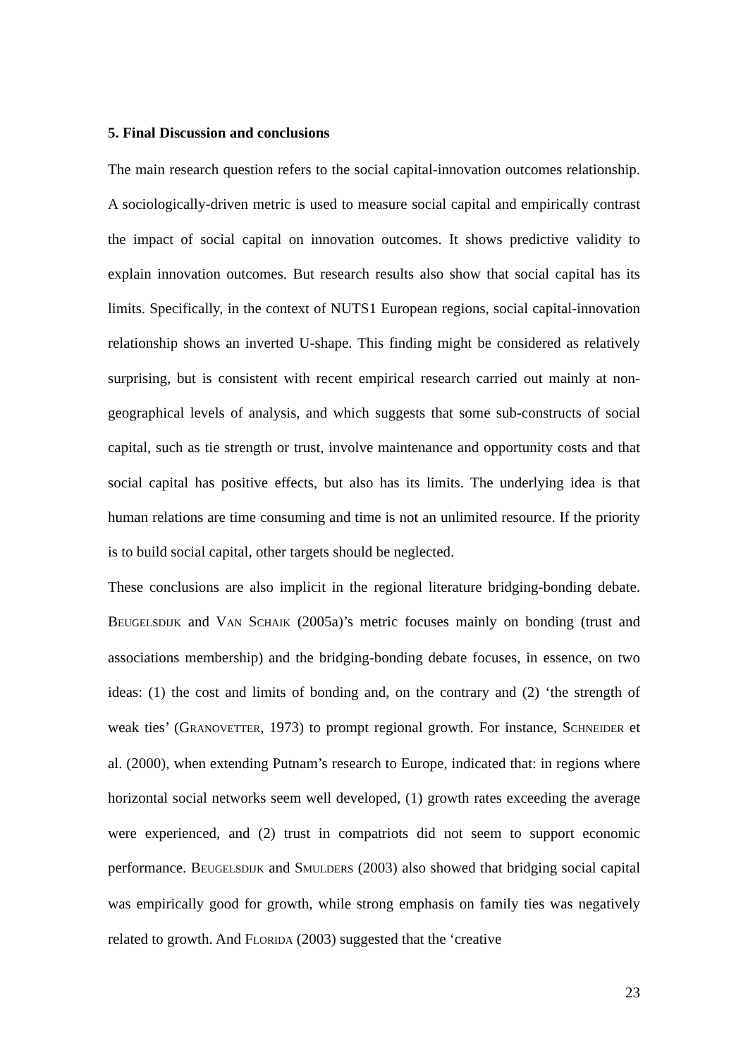5. Final Discussion and conclusions
The main research question refers to the social capital-innovation outcomes relationship. A sociologically-driven metric is used to measure social capital and empirically contrast the impact of social capital on innovation outcomes. It shows predictive validity to explain innovation outcomes. But research results also show that social capital has its limits. Specifically, in the context of NUTS1 European regions, social capital-innovation relationship shows an inverted U-shape. This finding might be considered as relatively surprising, but is consistent with recent empirical research carried out mainly at non-geographical levels of analysis, and which suggests that some sub-constructs of social capital, such as tie strength or trust, involve maintenance and opportunity costs and that social capital has positive effects, but also has its limits. The underlying idea is that human relations are time consuming and time is not an unlimited resource. If the priority is to build social capital, other targets should be neglected.
These conclusions are also implicit in the regional literature bridging-bonding debate. BEUGELSDIJK and VAN SCHAIK (2005a)’s metric focuses mainly on bonding (trust and associations membership) and the bridging-bonding debate focuses, in essence, on two ideas: (1) the cost and limits of bonding and, on the contrary and (2) ‘the strength of weak ties’ (GRANOVETTER, 1973) to prompt regional growth. For instance, SCHNEIDER et al. (2000), when extending Putnam’s research to Europe, indicated that: in regions where horizontal social networks seem well developed, (1) growth rates exceeding the average were experienced, and (2) trust in compatriots did not seem to support economic performance. BEUGELSDIJK and SMULDERS (2003) also showed that bridging social capital was empirically good for growth, while strong emphasis on family ties was negatively related to growth. And FLORIDA (2003) suggested that the ‘creative
23